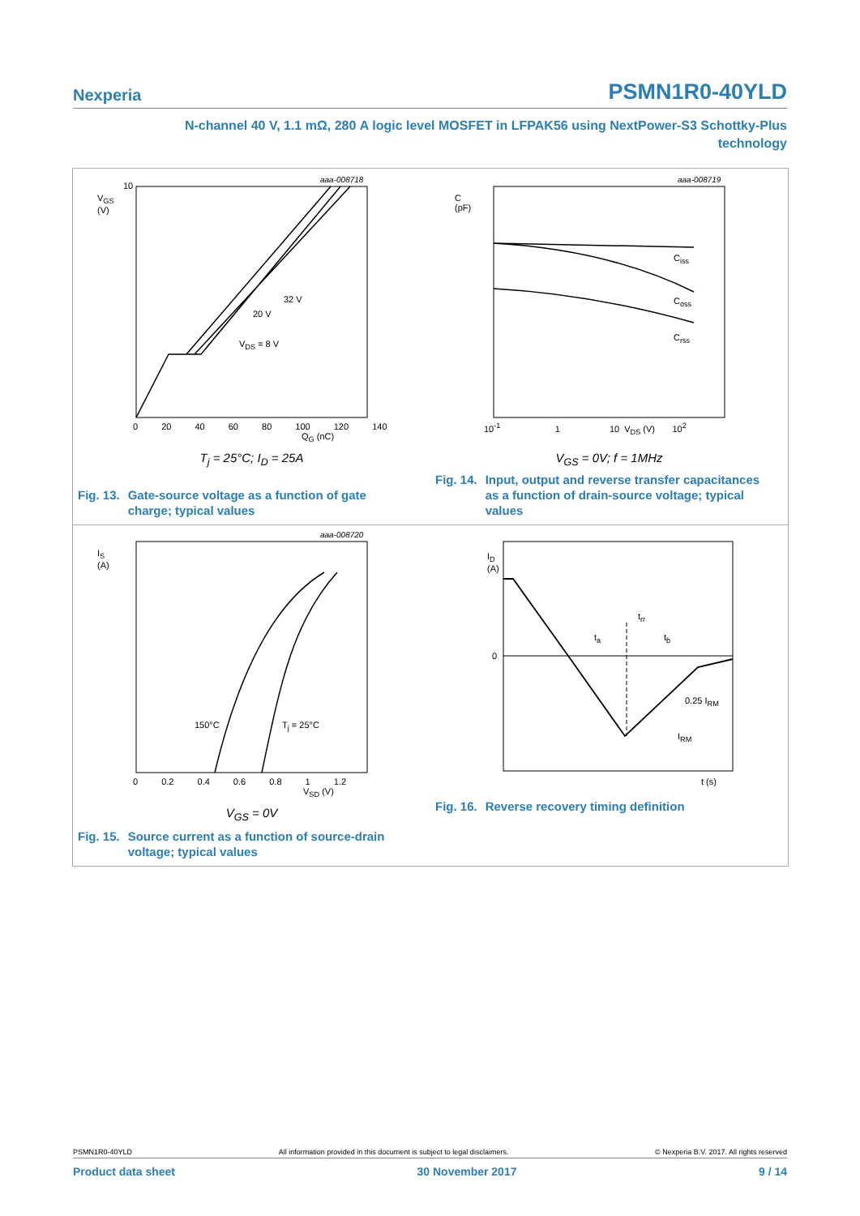Nexperia PSMN1R0-40YLD
N-channel 40 V, 1.1 mΩ, 280 A logic level MOSFET in LFPAK56 using NextPower-S3 Schottky-Plus
technology
aaa-008718
V<sub>GS</sub>
(V)
10
32 V
20 V
V<sub>DS</sub> = 8 V
0 20 40 60 80 100 120 140
Q<sub>G</sub> (nC)
T<sub>j</sub> = 25°C; I<sub>D</sub> = 25A
Fig. 13. Gate-source voltage as a function of gate
charge; typical values
aaa-008719
C
(pF)
C<sub>iss</sub>
C<sub>oss</sub>
C<sub>rss</sub>
10<sup>-1</sup> 1 10 V<sub>DS</sub> (V) 10<sup>2</sup>
V<sub>GS</sub> = 0V; f = 1MHz
Fig. 14. Input, output and reverse transfer capacitances
as a function of drain-source voltage; typical
values
aaa-008720
I<sub>S</sub>
(A)
150°C T<sub>j</sub> = 25°C
0 0.2 0.4 0.6 0.8 1 1.2
V<sub>SD</sub> (V)
V<sub>GS</sub> = 0V
Fig. 15. Source current as a function of source-drain
voltage; typical values
I<sub>D</sub>
(A)
0
t<sub>rr</sub>
t<sub>a</sub> t<sub>b</sub>
0.25 I<sub>RM</sub>
I<sub>RM</sub>
t (s)
Fig. 16. Reverse recovery timing definition
PSMN1R0-40YLD All information provided in this document is subject to legal disclaimers. © Nexperia B.V. 2017. All rights reserved
Product data sheet 30 November 2017 9 / 14